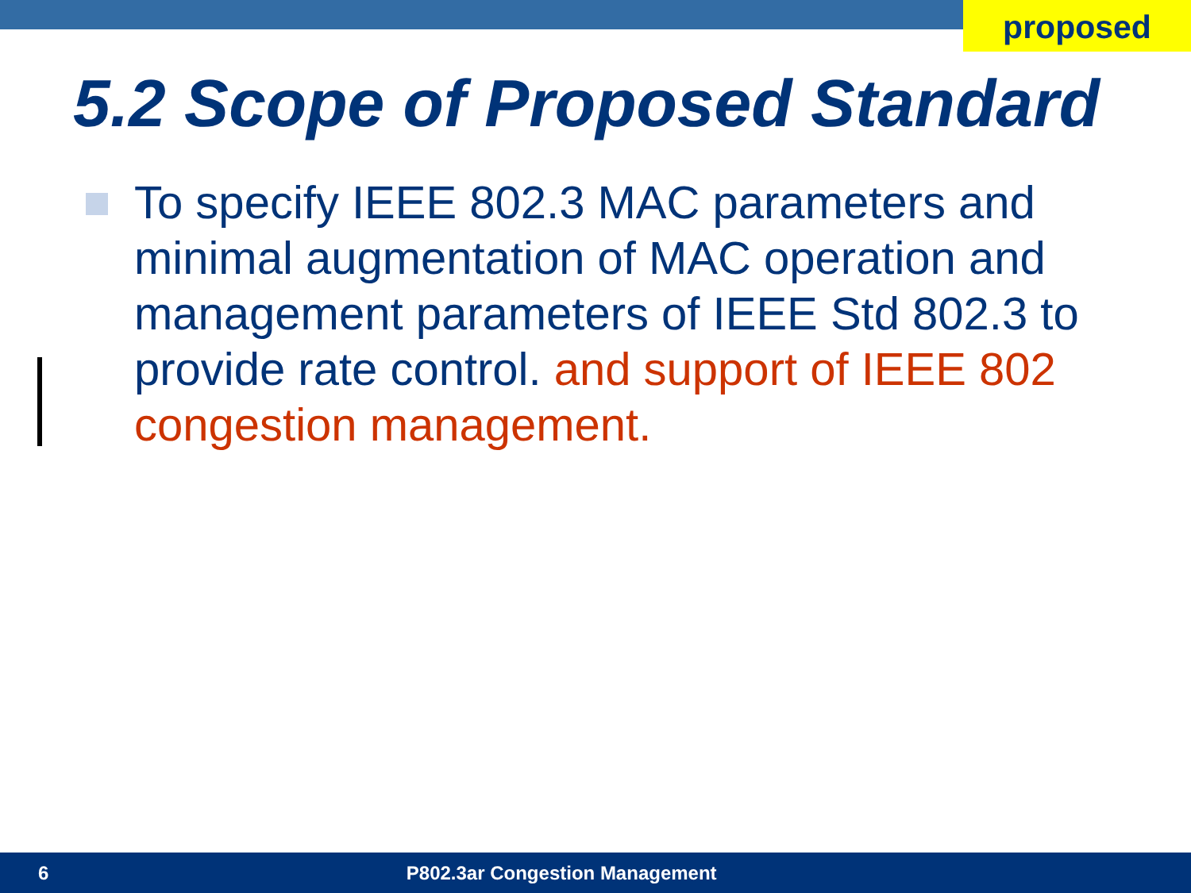proposed
5.2 Scope of Proposed Standard
To specify IEEE 802.3 MAC parameters and minimal augmentation of MAC operation and management parameters of IEEE Std 802.3 to provide rate control. and support of IEEE 802 congestion management.
6 P802.3ar Congestion Management